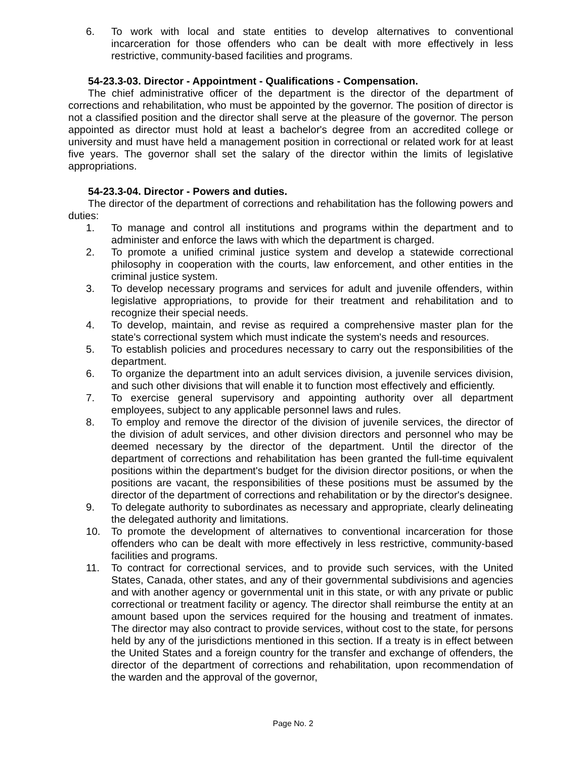6. To work with local and state entities to develop alternatives to conventional incarceration for those offenders who can be dealt with more effectively in less restrictive, community-based facilities and programs.
54-23.3-03. Director - Appointment - Qualifications - Compensation.
The chief administrative officer of the department is the director of the department of corrections and rehabilitation, who must be appointed by the governor. The position of director is not a classified position and the director shall serve at the pleasure of the governor. The person appointed as director must hold at least a bachelor's degree from an accredited college or university and must have held a management position in correctional or related work for at least five years. The governor shall set the salary of the director within the limits of legislative appropriations.
54-23.3-04. Director - Powers and duties.
The director of the department of corrections and rehabilitation has the following powers and duties:
1. To manage and control all institutions and programs within the department and to administer and enforce the laws with which the department is charged.
2. To promote a unified criminal justice system and develop a statewide correctional philosophy in cooperation with the courts, law enforcement, and other entities in the criminal justice system.
3. To develop necessary programs and services for adult and juvenile offenders, within legislative appropriations, to provide for their treatment and rehabilitation and to recognize their special needs.
4. To develop, maintain, and revise as required a comprehensive master plan for the state's correctional system which must indicate the system's needs and resources.
5. To establish policies and procedures necessary to carry out the responsibilities of the department.
6. To organize the department into an adult services division, a juvenile services division, and such other divisions that will enable it to function most effectively and efficiently.
7. To exercise general supervisory and appointing authority over all department employees, subject to any applicable personnel laws and rules.
8. To employ and remove the director of the division of juvenile services, the director of the division of adult services, and other division directors and personnel who may be deemed necessary by the director of the department. Until the director of the department of corrections and rehabilitation has been granted the full-time equivalent positions within the department's budget for the division director positions, or when the positions are vacant, the responsibilities of these positions must be assumed by the director of the department of corrections and rehabilitation or by the director's designee.
9. To delegate authority to subordinates as necessary and appropriate, clearly delineating the delegated authority and limitations.
10. To promote the development of alternatives to conventional incarceration for those offenders who can be dealt with more effectively in less restrictive, community-based facilities and programs.
11. To contract for correctional services, and to provide such services, with the United States, Canada, other states, and any of their governmental subdivisions and agencies and with another agency or governmental unit in this state, or with any private or public correctional or treatment facility or agency. The director shall reimburse the entity at an amount based upon the services required for the housing and treatment of inmates. The director may also contract to provide services, without cost to the state, for persons held by any of the jurisdictions mentioned in this section. If a treaty is in effect between the United States and a foreign country for the transfer and exchange of offenders, the director of the department of corrections and rehabilitation, upon recommendation of the warden and the approval of the governor,
Page No. 2